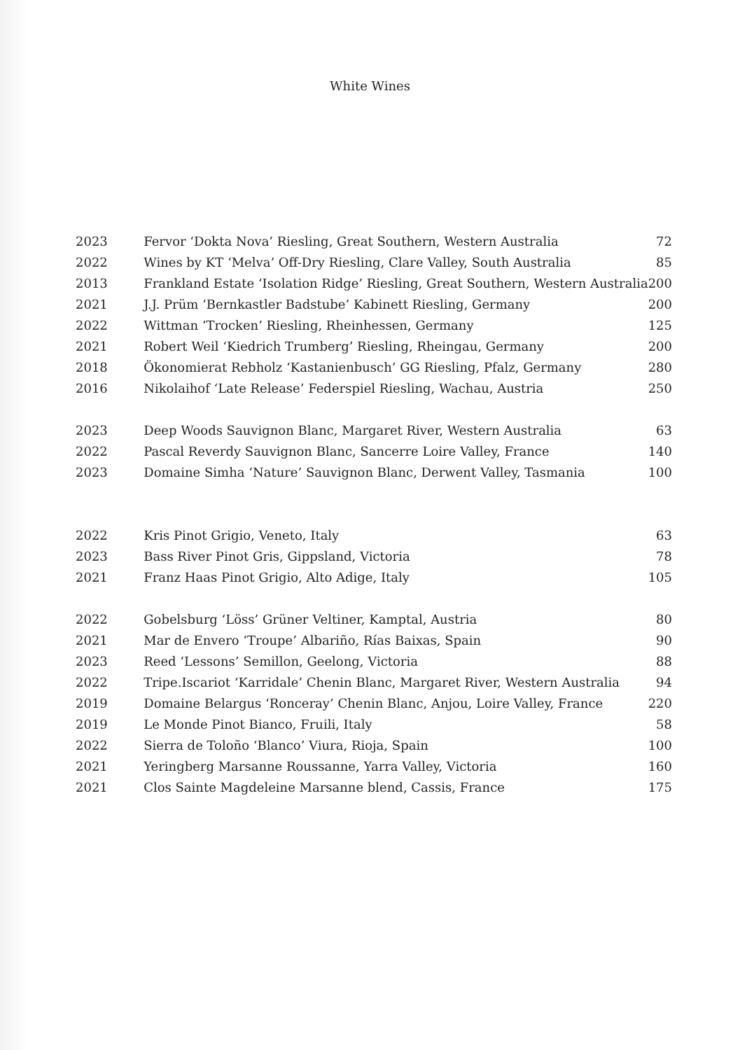White Wines
| 2023 | Fervor ‘Dokta Nova’ Riesling, Great Southern, Western Australia | 72 |
| 2022 | Wines by KT ‘Melva’ Off-Dry Riesling, Clare Valley, South Australia | 85 |
| 2013 | Frankland Estate ‘Isolation Ridge’ Riesling, Great Southern, Western Australia | 200 |
| 2021 | J.J. Prüm ‘Bernkastler Badstube’ Kabinett Riesling, Germany | 200 |
| 2022 | Wittman ‘Trocken’ Riesling, Rheinhessen, Germany | 125 |
| 2021 | Robert Weil ‘Kiedrich Trumberg’ Riesling, Rheingau, Germany | 200 |
| 2018 | Ökonomierat Rebholz ‘Kastanienbusch’ GG Riesling, Pfalz, Germany | 280 |
| 2016 | Nikolaihof ‘Late Release’ Federspiel Riesling, Wachau, Austria | 250 |
| 2023 | Deep Woods Sauvignon Blanc, Margaret River, Western Australia | 63 |
| 2022 | Pascal Reverdy Sauvignon Blanc, Sancerre Loire Valley, France | 140 |
| 2023 | Domaine Simha ‘Nature’ Sauvignon Blanc, Derwent Valley, Tasmania | 100 |
| 2022 | Kris Pinot Grigio, Veneto, Italy | 63 |
| 2023 | Bass River Pinot Gris, Gippsland, Victoria | 78 |
| 2021 | Franz Haas Pinot Grigio, Alto Adige, Italy | 105 |
| 2022 | Gobelsburg ‘Löss’ Grüner Veltiner, Kamptal, Austria | 80 |
| 2021 | Mar de Envero ‘Troupe’ Albariño, Rías Baixas, Spain | 90 |
| 2023 | Reed ‘Lessons’ Semillon, Geelong, Victoria | 88 |
| 2022 | Tripe.Iscariot ‘Karridale’ Chenin Blanc, Margaret River, Western Australia | 94 |
| 2019 | Domaine Belargus ‘Ronceray’ Chenin Blanc, Anjou, Loire Valley, France | 220 |
| 2019 | Le Monde Pinot Bianco, Fruili, Italy | 58 |
| 2022 | Sierra de Toloño ‘Blanco’ Viura, Rioja, Spain | 100 |
| 2021 | Yeringberg Marsanne Roussanne, Yarra Valley, Victoria | 160 |
| 2021 | Clos Sainte Magdeleine Marsanne blend, Cassis, France | 175 |